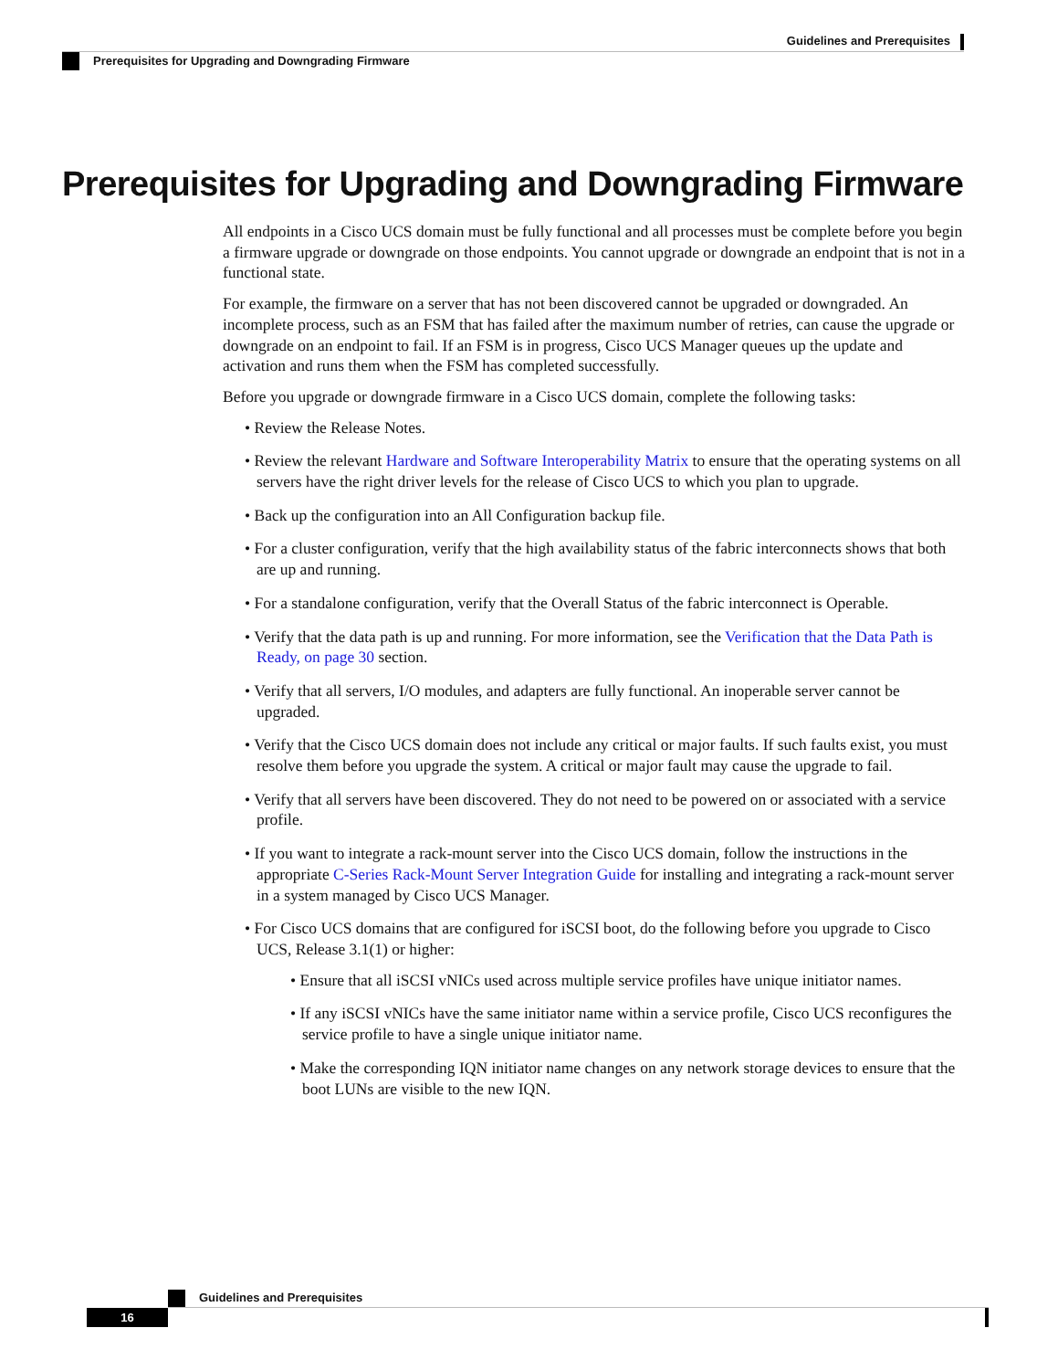Guidelines and Prerequisites
Prerequisites for Upgrading and Downgrading Firmware
Prerequisites for Upgrading and Downgrading Firmware
All endpoints in a Cisco UCS domain must be fully functional and all processes must be complete before you begin a firmware upgrade or downgrade on those endpoints. You cannot upgrade or downgrade an endpoint that is not in a functional state.
For example, the firmware on a server that has not been discovered cannot be upgraded or downgraded. An incomplete process, such as an FSM that has failed after the maximum number of retries, can cause the upgrade or downgrade on an endpoint to fail. If an FSM is in progress, Cisco UCS Manager queues up the update and activation and runs them when the FSM has completed successfully.
Before you upgrade or downgrade firmware in a Cisco UCS domain, complete the following tasks:
• Review the Release Notes.
• Review the relevant Hardware and Software Interoperability Matrix to ensure that the operating systems on all servers have the right driver levels for the release of Cisco UCS to which you plan to upgrade.
• Back up the configuration into an All Configuration backup file.
• For a cluster configuration, verify that the high availability status of the fabric interconnects shows that both are up and running.
• For a standalone configuration, verify that the Overall Status of the fabric interconnect is Operable.
• Verify that the data path is up and running. For more information, see the Verification that the Data Path is Ready, on page 30 section.
• Verify that all servers, I/O modules, and adapters are fully functional. An inoperable server cannot be upgraded.
• Verify that the Cisco UCS domain does not include any critical or major faults. If such faults exist, you must resolve them before you upgrade the system. A critical or major fault may cause the upgrade to fail.
• Verify that all servers have been discovered. They do not need to be powered on or associated with a service profile.
• If you want to integrate a rack-mount server into the Cisco UCS domain, follow the instructions in the appropriate C-Series Rack-Mount Server Integration Guide for installing and integrating a rack-mount server in a system managed by Cisco UCS Manager.
• For Cisco UCS domains that are configured for iSCSI boot, do the following before you upgrade to Cisco UCS, Release 3.1(1) or higher:
• Ensure that all iSCSI vNICs used across multiple service profiles have unique initiator names.
• If any iSCSI vNICs have the same initiator name within a service profile, Cisco UCS reconfigures the service profile to have a single unique initiator name.
• Make the corresponding IQN initiator name changes on any network storage devices to ensure that the boot LUNs are visible to the new IQN.
Guidelines and Prerequisites
16